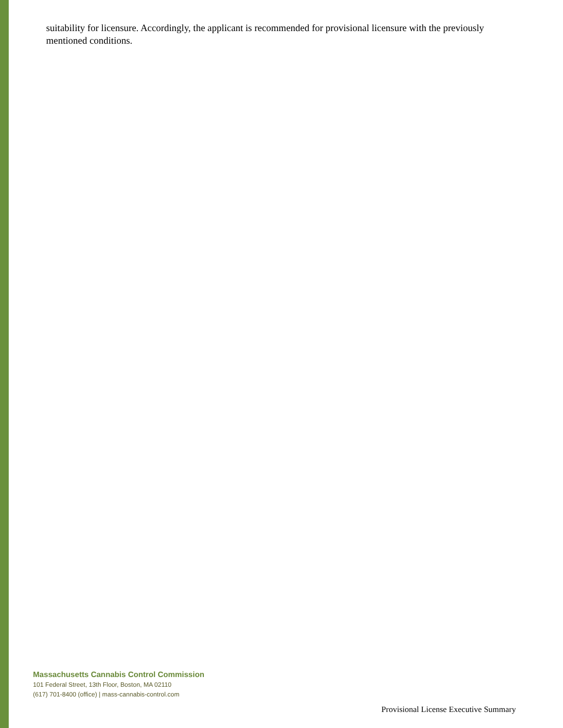suitability for licensure. Accordingly, the applicant is recommended for provisional licensure with the previously mentioned conditions.
Massachusetts Cannabis Control Commission
101 Federal Street, 13th Floor, Boston, MA 02110
(617) 701-8400 (office) | mass-cannabis-control.com
Provisional License Executive Summary